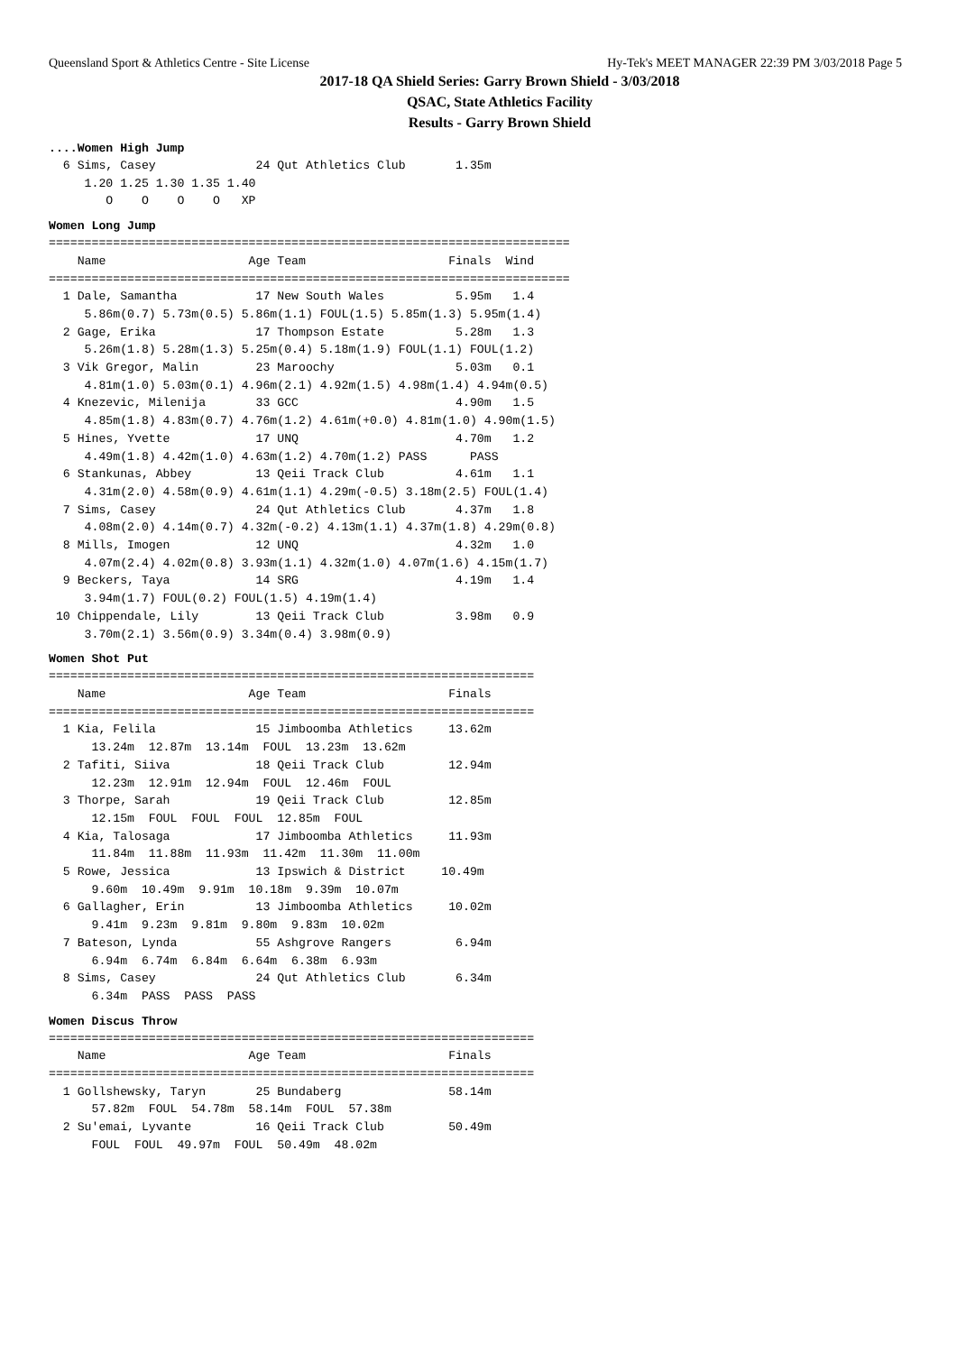Queensland Sport & Athletics Centre - Site License Hy-Tek's MEET MANAGER 22:39 PM 3/03/2018 Page 5
2017-18 QA Shield Series: Garry Brown Shield - 3/03/2018
QSAC, State Athletics Facility
Results - Garry Brown Shield
....Women High Jump
  6 Sims, Casey              24 Qut Athletics Club       1.35m
     1.20 1.25 1.30 1.35 1.40
        O    O    O    O   XP
Women Long Jump
=========================================================================
    Name                    Age Team                    Finals  Wind
=========================================================================
  1 Dale, Samantha           17 New South Wales          5.95m   1.4
     5.86m(0.7) 5.73m(0.5) 5.86m(1.1) FOUL(1.5) 5.85m(1.3) 5.95m(1.4)
  2 Gage, Erika              17 Thompson Estate          5.28m   1.3
     5.26m(1.8) 5.28m(1.3) 5.25m(0.4) 5.18m(1.9) FOUL(1.1) FOUL(1.2)
  3 Vik Gregor, Malin        23 Maroochy                 5.03m   0.1
     4.81m(1.0) 5.03m(0.1) 4.96m(2.1) 4.92m(1.5) 4.98m(1.4) 4.94m(0.5)
  4 Knezevic, Milenija       33 GCC                      4.90m   1.5
     4.85m(1.8) 4.83m(0.7) 4.76m(1.2) 4.61m(+0.0) 4.81m(1.0) 4.90m(1.5)
  5 Hines, Yvette            17 UNQ                      4.70m   1.2
     4.49m(1.8) 4.42m(1.0) 4.63m(1.2) 4.70m(1.2) PASS      PASS
  6 Stankunas, Abbey         13 Qeii Track Club          4.61m   1.1
     4.31m(2.0) 4.58m(0.9) 4.61m(1.1) 4.29m(-0.5) 3.18m(2.5) FOUL(1.4)
  7 Sims, Casey              24 Qut Athletics Club       4.37m   1.8
     4.08m(2.0) 4.14m(0.7) 4.32m(-0.2) 4.13m(1.1) 4.37m(1.8) 4.29m(0.8)
  8 Mills, Imogen            12 UNQ                      4.32m   1.0
     4.07m(2.4) 4.02m(0.8) 3.93m(1.1) 4.32m(1.0) 4.07m(1.6) 4.15m(1.7)
  9 Beckers, Taya            14 SRG                      4.19m   1.4
     3.94m(1.7) FOUL(0.2) FOUL(1.5) 4.19m(1.4)
 10 Chippendale, Lily        13 Qeii Track Club          3.98m   0.9
     3.70m(2.1) 3.56m(0.9) 3.34m(0.4) 3.98m(0.9)
Women Shot Put
====================================================================
    Name                    Age Team                    Finals
====================================================================
  1 Kia, Felila              15 Jimboomba Athletics     13.62m
      13.24m  12.87m  13.14m  FOUL  13.23m  13.62m
  2 Tafiti, Siiva            18 Qeii Track Club         12.94m
      12.23m  12.91m  12.94m  FOUL  12.46m  FOUL
  3 Thorpe, Sarah            19 Qeii Track Club         12.85m
      12.15m  FOUL  FOUL  FOUL  12.85m  FOUL
  4 Kia, Talosaga            17 Jimboomba Athletics     11.93m
      11.84m  11.88m  11.93m  11.42m  11.30m  11.00m
  5 Rowe, Jessica            13 Ipswich & District     10.49m
      9.60m  10.49m  9.91m  10.18m  9.39m  10.07m
  6 Gallagher, Erin          13 Jimboomba Athletics     10.02m
      9.41m  9.23m  9.81m  9.80m  9.83m  10.02m
  7 Bateson, Lynda           55 Ashgrove Rangers         6.94m
      6.94m  6.74m  6.84m  6.64m  6.38m  6.93m
  8 Sims, Casey              24 Qut Athletics Club       6.34m
      6.34m  PASS  PASS  PASS
Women Discus Throw
====================================================================
    Name                    Age Team                    Finals
====================================================================
  1 Gollshewsky, Taryn       25 Bundaberg               58.14m
      57.82m  FOUL  54.78m  58.14m  FOUL  57.38m
  2 Su'emai, Lyvante         16 Qeii Track Club         50.49m
      FOUL  FOUL  49.97m  FOUL  50.49m  48.02m